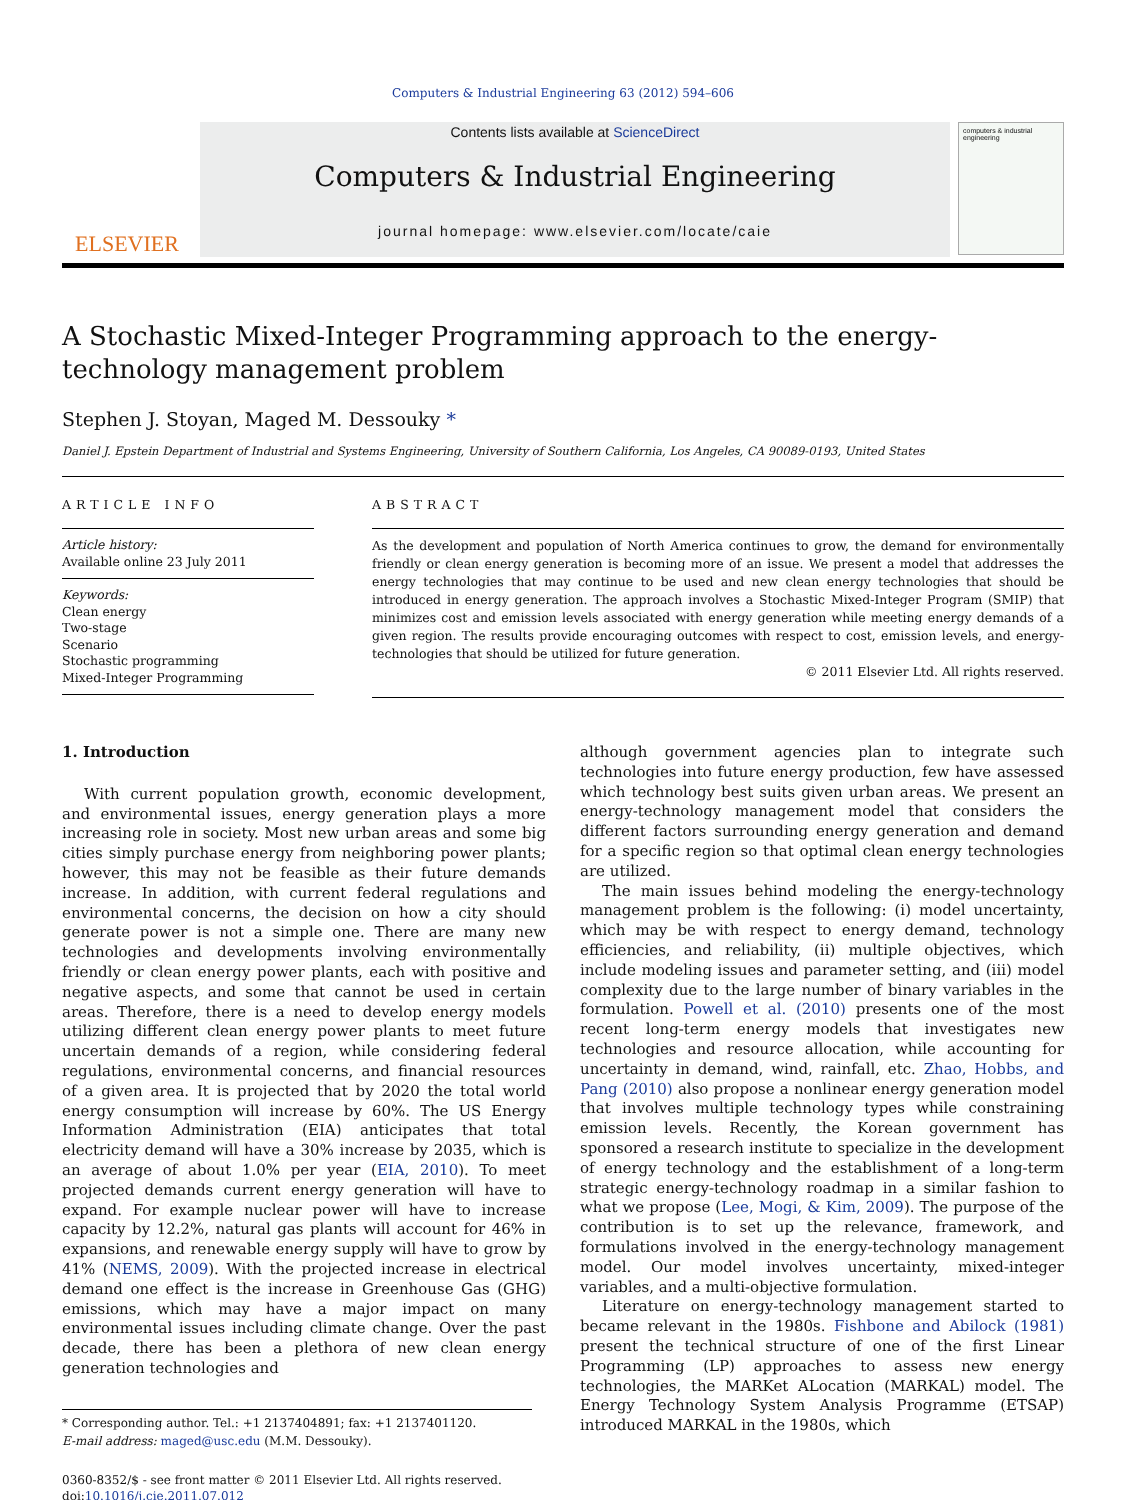Computers & Industrial Engineering 63 (2012) 594–606
ELSEVIER
Contents lists available at ScienceDirect
Computers & Industrial Engineering
journal homepage: www.elsevier.com/locate/caie
computers & industrial engineering
A Stochastic Mixed-Integer Programming approach to the energy-technology management problem
Stephen J. Stoyan, Maged M. Dessouky *
Daniel J. Epstein Department of Industrial and Systems Engineering, University of Southern California, Los Angeles, CA 90089-0193, United States
ARTICLE INFO
Article history:
Available online 23 July 2011
Keywords:
Clean energy
Two-stage
Scenario
Stochastic programming
Mixed-Integer Programming
ABSTRACT
As the development and population of North America continues to grow, the demand for environmentally friendly or clean energy generation is becoming more of an issue. We present a model that addresses the energy technologies that may continue to be used and new clean energy technologies that should be introduced in energy generation. The approach involves a Stochastic Mixed-Integer Program (SMIP) that minimizes cost and emission levels associated with energy generation while meeting energy demands of a given region. The results provide encouraging outcomes with respect to cost, emission levels, and energy-technologies that should be utilized for future generation.
© 2011 Elsevier Ltd. All rights reserved.
1. Introduction
With current population growth, economic development, and environmental issues, energy generation plays a more increasing role in society. Most new urban areas and some big cities simply purchase energy from neighboring power plants; however, this may not be feasible as their future demands increase. In addition, with current federal regulations and environmental concerns, the decision on how a city should generate power is not a simple one. There are many new technologies and developments involving environmentally friendly or clean energy power plants, each with positive and negative aspects, and some that cannot be used in certain areas. Therefore, there is a need to develop energy models utilizing different clean energy power plants to meet future uncertain demands of a region, while considering federal regulations, environmental concerns, and financial resources of a given area. It is projected that by 2020 the total world energy consumption will increase by 60%. The US Energy Information Administration (EIA) anticipates that total electricity demand will have a 30% increase by 2035, which is an average of about 1.0% per year (EIA, 2010). To meet projected demands current energy generation will have to expand. For example nuclear power will have to increase capacity by 12.2%, natural gas plants will account for 46% in expansions, and renewable energy supply will have to grow by 41% (NEMS, 2009). With the projected increase in electrical demand one effect is the increase in Greenhouse Gas (GHG) emissions, which may have a major impact on many environmental issues including climate change. Over the past decade, there has been a plethora of new clean energy generation technologies and
* Corresponding author. Tel.: +1 2137404891; fax: +1 2137401120.
E-mail address: maged@usc.edu (M.M. Dessouky).
0360-8352/$ - see front matter © 2011 Elsevier Ltd. All rights reserved.
doi:10.1016/j.cie.2011.07.012
although government agencies plan to integrate such technologies into future energy production, few have assessed which technology best suits given urban areas. We present an energy-technology management model that considers the different factors surrounding energy generation and demand for a specific region so that optimal clean energy technologies are utilized.
The main issues behind modeling the energy-technology management problem is the following: (i) model uncertainty, which may be with respect to energy demand, technology efficiencies, and reliability, (ii) multiple objectives, which include modeling issues and parameter setting, and (iii) model complexity due to the large number of binary variables in the formulation. Powell et al. (2010) presents one of the most recent long-term energy models that investigates new technologies and resource allocation, while accounting for uncertainty in demand, wind, rainfall, etc. Zhao, Hobbs, and Pang (2010) also propose a nonlinear energy generation model that involves multiple technology types while constraining emission levels. Recently, the Korean government has sponsored a research institute to specialize in the development of energy technology and the establishment of a long-term strategic energy-technology roadmap in a similar fashion to what we propose (Lee, Mogi, & Kim, 2009). The purpose of the contribution is to set up the relevance, framework, and formulations involved in the energy-technology management model. Our model involves uncertainty, mixed-integer variables, and a multi-objective formulation.
Literature on energy-technology management started to became relevant in the 1980s. Fishbone and Abilock (1981) present the technical structure of one of the first Linear Programming (LP) approaches to assess new energy technologies, the MARKet ALocation (MARKAL) model. The Energy Technology System Analysis Programme (ETSAP) introduced MARKAL in the 1980s, which